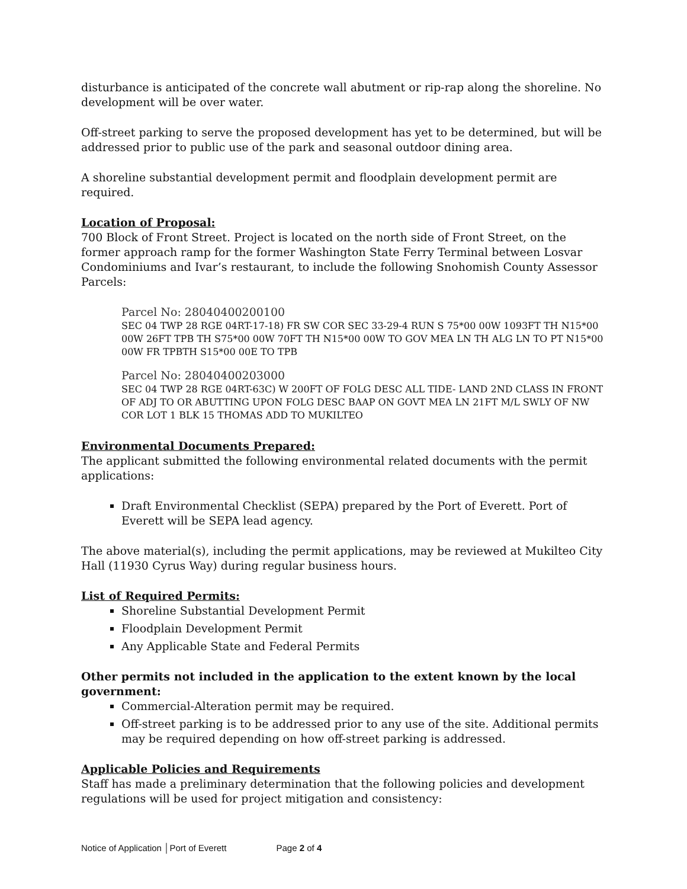disturbance is anticipated of the concrete wall abutment or rip-rap along the shoreline. No development will be over water.
Off-street parking to serve the proposed development has yet to be determined, but will be addressed prior to public use of the park and seasonal outdoor dining area.
A shoreline substantial development permit and floodplain development permit are required.
Location of Proposal:
700 Block of Front Street. Project is located on the north side of Front Street, on the former approach ramp for the former Washington State Ferry Terminal between Losvar Condominiums and Ivar’s restaurant, to include the following Snohomish County Assessor Parcels:
Parcel No: 28040400200100
SEC 04 TWP 28 RGE 04RT-17-18) FR SW COR SEC 33-29-4 RUN S 75*00 00W 1093FT TH N15*00 00W 26FT TPB TH S75*00 00W 70FT TH N15*00 00W TO GOV MEA LN TH ALG LN TO PT N15*00 00W FR TPBTH S15*00 00E TO TPB
Parcel No: 28040400203000
SEC 04 TWP 28 RGE 04RT-63C) W 200FT OF FOLG DESC ALL TIDE- LAND 2ND CLASS IN FRONT OF ADJ TO OR ABUTTING UPON FOLG DESC BAAP ON GOVT MEA LN 21FT M/L SWLY OF NW COR LOT 1 BLK 15 THOMAS ADD TO MUKILTEO
Environmental Documents Prepared:
The applicant submitted the following environmental related documents with the permit applications:
Draft Environmental Checklist (SEPA) prepared by the Port of Everett. Port of Everett will be SEPA lead agency.
The above material(s), including the permit applications, may be reviewed at Mukilteo City Hall (11930 Cyrus Way) during regular business hours.
List of Required Permits:
Shoreline Substantial Development Permit
Floodplain Development Permit
Any Applicable State and Federal Permits
Other permits not included in the application to the extent known by the local government:
Commercial-Alteration permit may be required.
Off-street parking is to be addressed prior to any use of the site. Additional permits may be required depending on how off-street parking is addressed.
Applicable Policies and Requirements
Staff has made a preliminary determination that the following policies and development regulations will be used for project mitigation and consistency:
Notice of Application │Port of Everett Page 2 of 4